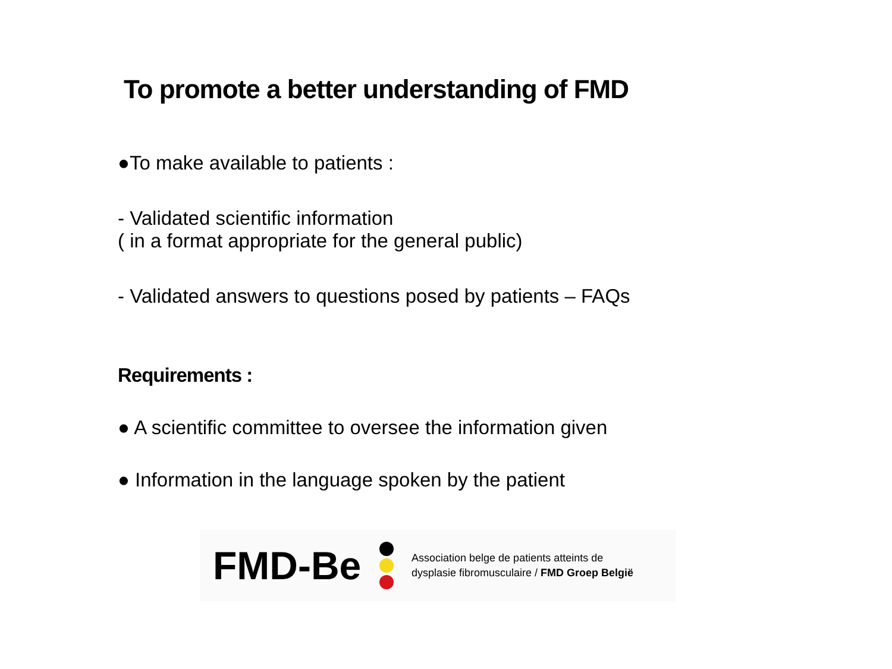To promote a better understanding of FMD
●To make available to patients :
- Validated scientific information
( in a format appropriate for the general public)
- Validated answers to questions posed by patients – FAQs
Requirements :
● A scientific committee to oversee the information given
● Information in the language spoken by the patient
FMD-Be
Association belge de patients atteints de
dysplasie fibromusculaire / FMD Groep België